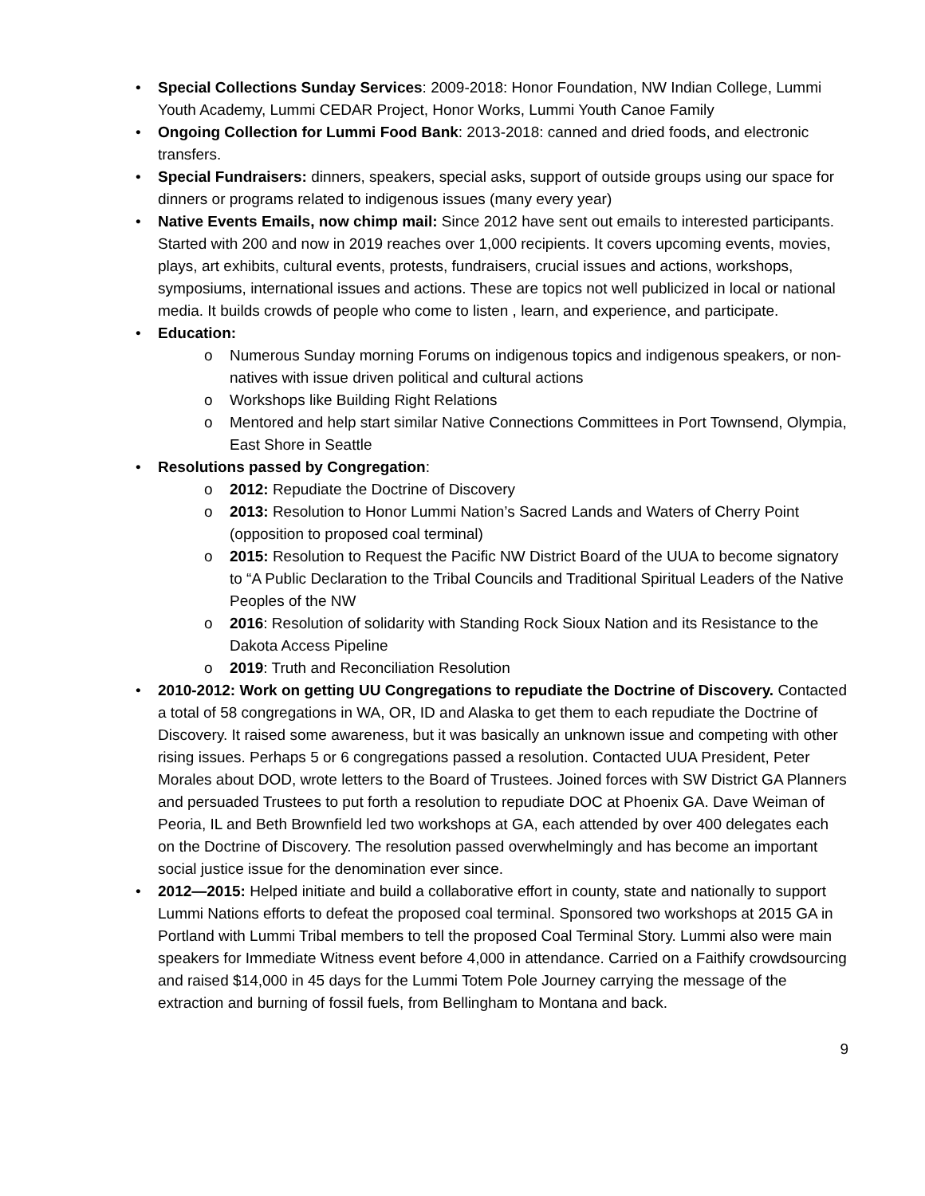• Special Collections Sunday Services: 2009-2018: Honor Foundation, NW Indian College, Lummi Youth Academy, Lummi CEDAR Project, Honor Works, Lummi Youth Canoe Family
• Ongoing Collection for Lummi Food Bank: 2013-2018: canned and dried foods, and electronic transfers.
• Special Fundraisers: dinners, speakers, special asks, support of outside groups using our space for dinners or programs related to indigenous issues (many every year)
• Native Events Emails, now chimp mail: Since 2012 have sent out emails to interested participants. Started with 200 and now in 2019 reaches over 1,000 recipients. It covers upcoming events, movies, plays, art exhibits, cultural events, protests, fundraisers, crucial issues and actions, workshops, symposiums, international issues and actions. These are topics not well publicized in local or national media. It builds crowds of people who come to listen , learn, and experience, and participate.
• Education:
o Numerous Sunday morning Forums on indigenous topics and indigenous speakers, or non-natives with issue driven political and cultural actions
o Workshops like Building Right Relations
o Mentored and help start similar Native Connections Committees in Port Townsend, Olympia, East Shore in Seattle
• Resolutions passed by Congregation:
o 2012: Repudiate the Doctrine of Discovery
o 2013: Resolution to Honor Lummi Nation’s Sacred Lands and Waters of Cherry Point (opposition to proposed coal terminal)
o 2015: Resolution to Request the Pacific NW District Board of the UUA to become signatory to “A Public Declaration to the Tribal Councils and Traditional Spiritual Leaders of the Native Peoples of the NW
o 2016: Resolution of solidarity with Standing Rock Sioux Nation and its Resistance to the Dakota Access Pipeline
o 2019: Truth and Reconciliation Resolution
• 2010-2012: Work on getting UU Congregations to repudiate the Doctrine of Discovery. Contacted a total of 58 congregations in WA, OR, ID and Alaska to get them to each repudiate the Doctrine of Discovery. It raised some awareness, but it was basically an unknown issue and competing with other rising issues. Perhaps 5 or 6 congregations passed a resolution. Contacted UUA President, Peter Morales about DOD, wrote letters to the Board of Trustees. Joined forces with SW District GA Planners and persuaded Trustees to put forth a resolution to repudiate DOC at Phoenix GA. Dave Weiman of Peoria, IL and Beth Brownfield led two workshops at GA, each attended by over 400 delegates each on the Doctrine of Discovery. The resolution passed overwhelmingly and has become an important social justice issue for the denomination ever since.
• 2012—2015: Helped initiate and build a collaborative effort in county, state and nationally to support Lummi Nations efforts to defeat the proposed coal terminal. Sponsored two workshops at 2015 GA in Portland with Lummi Tribal members to tell the proposed Coal Terminal Story. Lummi also were main speakers for Immediate Witness event before 4,000 in attendance. Carried on a Faithify crowdsourcing and raised $14,000 in 45 days for the Lummi Totem Pole Journey carrying the message of the extraction and burning of fossil fuels, from Bellingham to Montana and back.
9